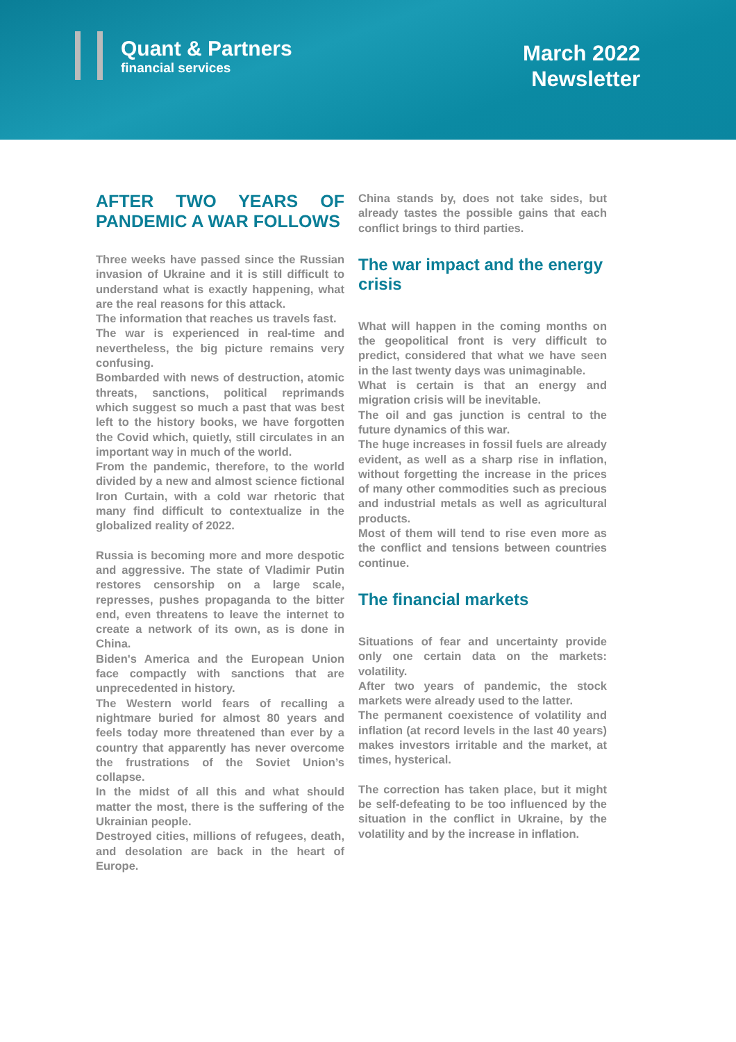Quant & Partners
financial services
March 2022
Newsletter
AFTER TWO YEARS OF PANDEMIC A WAR FOLLOWS
Three weeks have passed since the Russian invasion of Ukraine and it is still difficult to understand what is exactly happening, what are the real reasons for this attack.
The information that reaches us travels fast.
The war is experienced in real-time and nevertheless, the big picture remains very confusing.
Bombarded with news of destruction, atomic threats, sanctions, political reprimands which suggest so much a past that was best left to the history books, we have forgotten the Covid which, quietly, still circulates in an important way in much of the world.
From the pandemic, therefore, to the world divided by a new and almost science fictional Iron Curtain, with a cold war rhetoric that many find difficult to contextualize in the globalized reality of 2022.
Russia is becoming more and more despotic and aggressive. The state of Vladimir Putin restores censorship on a large scale, represses, pushes propaganda to the bitter end, even threatens to leave the internet to create a network of its own, as is done in China.
Biden's America and the European Union face compactly with sanctions that are unprecedented in history.
The Western world fears of recalling a nightmare buried for almost 80 years and feels today more threatened than ever by a country that apparently has never overcome the frustrations of the Soviet Union’s collapse.
In the midst of all this and what should matter the most, there is the suffering of the Ukrainian people.
Destroyed cities, millions of refugees, death, and desolation are back in the heart of Europe.
China stands by, does not take sides, but already tastes the possible gains that each conflict brings to third parties.
The war impact and the energy crisis
What will happen in the coming months on the geopolitical front is very difficult to predict, considered that what we have seen in the last twenty days was unimaginable.
What is certain is that an energy and migration crisis will be inevitable.
The oil and gas junction is central to the future dynamics of this war.
The huge increases in fossil fuels are already evident, as well as a sharp rise in inflation, without forgetting the increase in the prices of many other commodities such as precious and industrial metals as well as agricultural products.
Most of them will tend to rise even more as the conflict and tensions between countries continue.
The financial markets
Situations of fear and uncertainty provide only one certain data on the markets: volatility.
After two years of pandemic, the stock markets were already used to the latter.
The permanent coexistence of volatility and inflation (at record levels in the last 40 years) makes investors irritable and the market, at times, hysterical.
The correction has taken place, but it might be self-defeating to be too influenced by the situation in the conflict in Ukraine, by the volatility and by the increase in inflation.